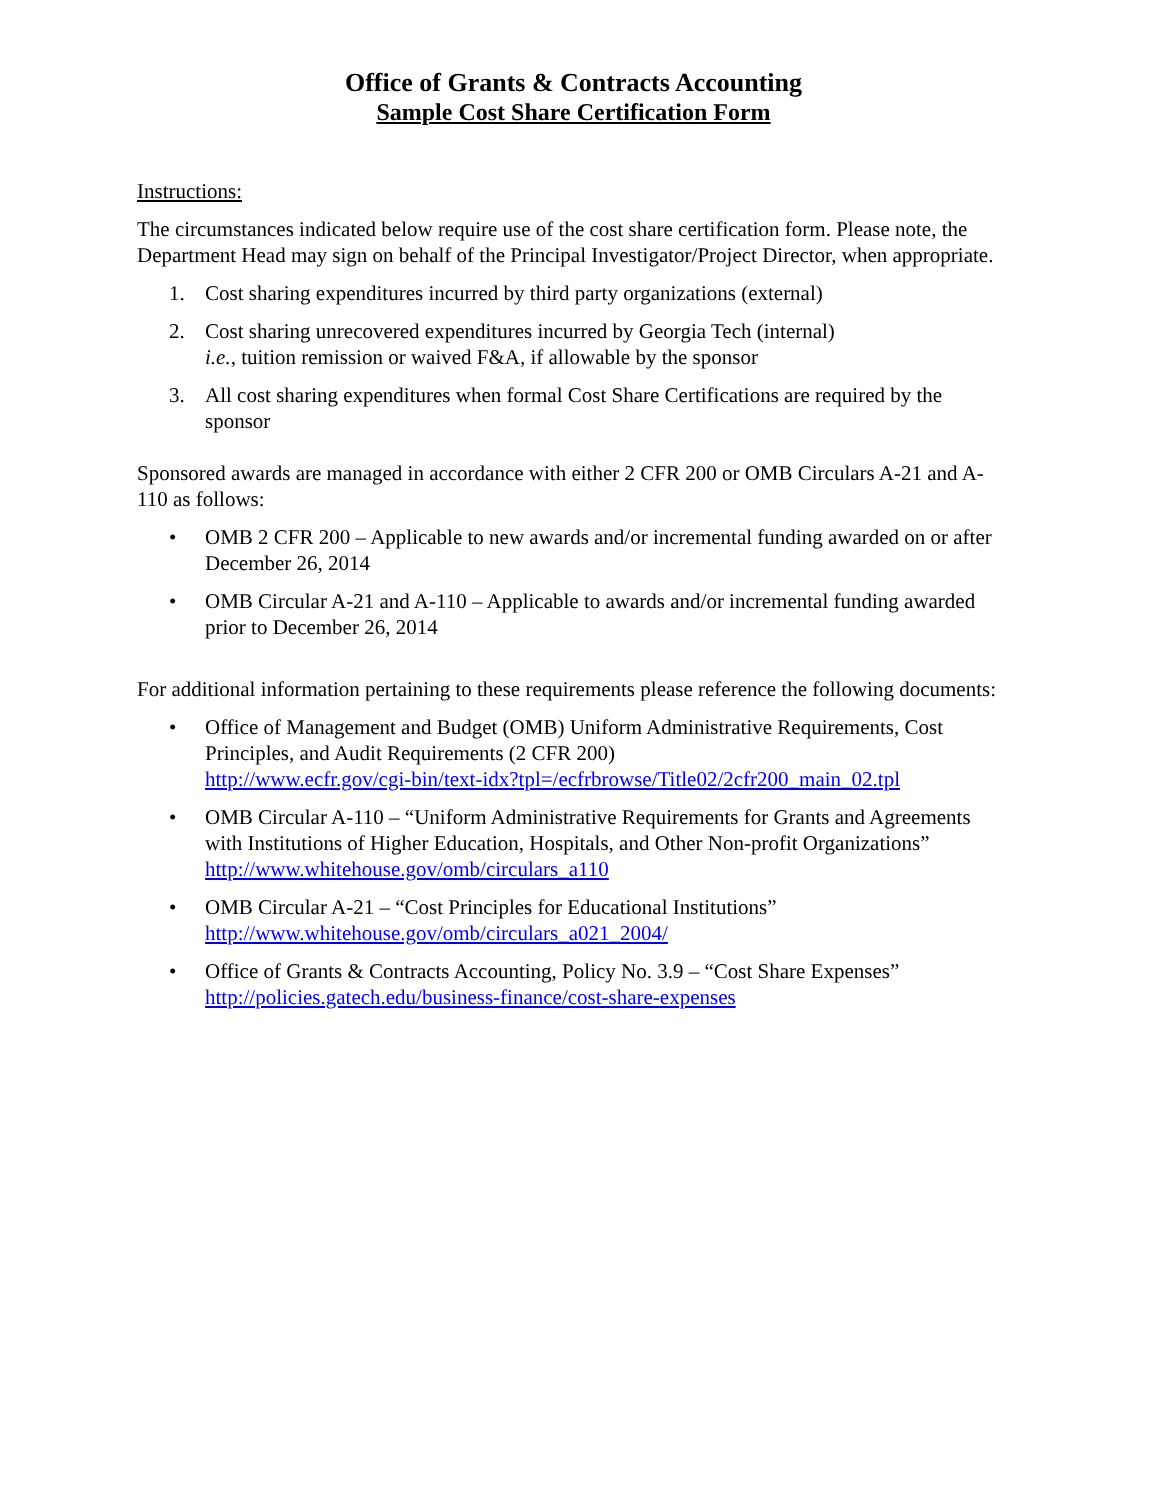Office of Grants & Contracts Accounting
Sample Cost Share Certification Form
Instructions:
The circumstances indicated below require use of the cost share certification form. Please note, the Department Head may sign on behalf of the Principal Investigator/Project Director, when appropriate.
1. Cost sharing expenditures incurred by third party organizations (external)
2. Cost sharing unrecovered expenditures incurred by Georgia Tech (internal)
i.e., tuition remission or waived F&A, if allowable by the sponsor
3. All cost sharing expenditures when formal Cost Share Certifications are required by the sponsor
Sponsored awards are managed in accordance with either 2 CFR 200 or OMB Circulars A-21 and A-110 as follows:
• OMB 2 CFR 200 – Applicable to new awards and/or incremental funding awarded on or after December 26, 2014
• OMB Circular A-21 and A-110 – Applicable to awards and/or incremental funding awarded prior to December 26, 2014
For additional information pertaining to these requirements please reference the following documents:
• Office of Management and Budget (OMB) Uniform Administrative Requirements, Cost Principles, and Audit Requirements (2 CFR 200)
http://www.ecfr.gov/cgi-bin/text-idx?tpl=/ecfrbrowse/Title02/2cfr200_main_02.tpl
• OMB Circular A-110 – “Uniform Administrative Requirements for Grants and Agreements with Institutions of Higher Education, Hospitals, and Other Non-profit Organizations”
http://www.whitehouse.gov/omb/circulars_a110
• OMB Circular A-21 – “Cost Principles for Educational Institutions”
http://www.whitehouse.gov/omb/circulars_a021_2004/
• Office of Grants & Contracts Accounting, Policy No. 3.9 – “Cost Share Expenses”
http://policies.gatech.edu/business-finance/cost-share-expenses